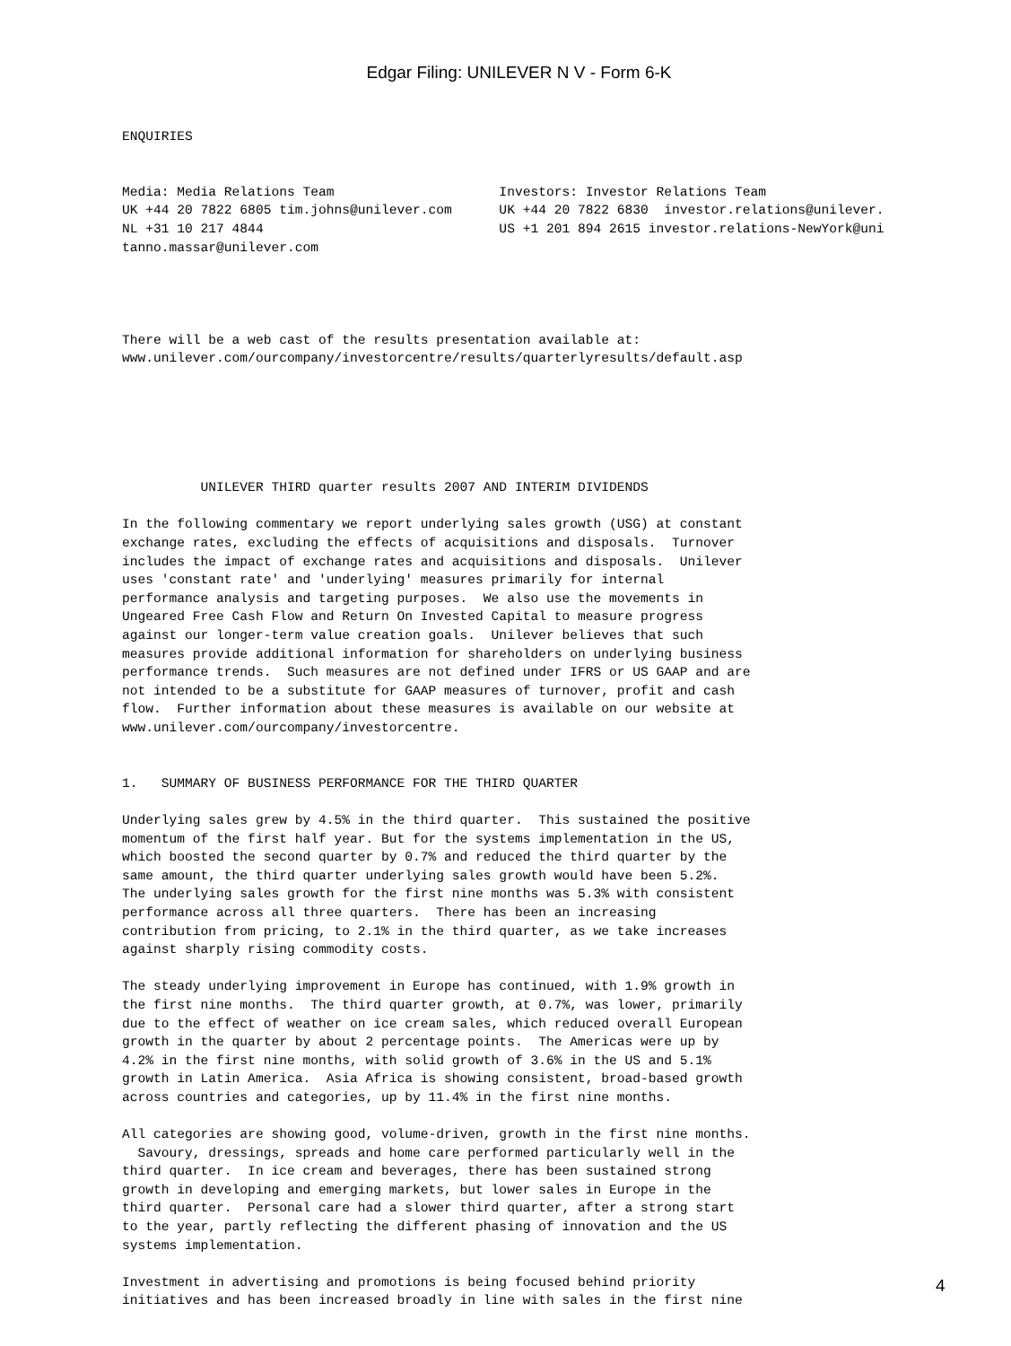Edgar Filing: UNILEVER N V - Form 6-K
ENQUIRIES


Media: Media Relations Team                     Investors: Investor Relations Team
UK +44 20 7822 6805 tim.johns@unilever.com      UK +44 20 7822 6830  investor.relations@unilever.
NL +31 10 217 4844                              US +1 201 894 2615 investor.relations-NewYork@uni
tanno.massar@unilever.com




There will be a web cast of the results presentation available at:
www.unilever.com/ourcompany/investorcentre/results/quarterlyresults/default.asp






          UNILEVER THIRD quarter results 2007 AND INTERIM DIVIDENDS

In the following commentary we report underlying sales growth (USG) at constant
exchange rates, excluding the effects of acquisitions and disposals.  Turnover
includes the impact of exchange rates and acquisitions and disposals.  Unilever
uses 'constant rate' and 'underlying' measures primarily for internal
performance analysis and targeting purposes.  We also use the movements in
Ungeared Free Cash Flow and Return On Invested Capital to measure progress
against our longer-term value creation goals.  Unilever believes that such
measures provide additional information for shareholders on underlying business
performance trends.  Such measures are not defined under IFRS or US GAAP and are
not intended to be a substitute for GAAP measures of turnover, profit and cash
flow.  Further information about these measures is available on our website at
www.unilever.com/ourcompany/investorcentre.


1.   SUMMARY OF BUSINESS PERFORMANCE FOR THE THIRD QUARTER

Underlying sales grew by 4.5% in the third quarter.  This sustained the positive
momentum of the first half year. But for the systems implementation in the US,
which boosted the second quarter by 0.7% and reduced the third quarter by the
same amount, the third quarter underlying sales growth would have been 5.2%.
The underlying sales growth for the first nine months was 5.3% with consistent
performance across all three quarters.  There has been an increasing
contribution from pricing, to 2.1% in the third quarter, as we take increases
against sharply rising commodity costs.

The steady underlying improvement in Europe has continued, with 1.9% growth in
the first nine months.  The third quarter growth, at 0.7%, was lower, primarily
due to the effect of weather on ice cream sales, which reduced overall European
growth in the quarter by about 2 percentage points.  The Americas were up by
4.2% in the first nine months, with solid growth of 3.6% in the US and 5.1%
growth in Latin America.  Asia Africa is showing consistent, broad-based growth
across countries and categories, up by 11.4% in the first nine months.

All categories are showing good, volume-driven, growth in the first nine months.
  Savoury, dressings, spreads and home care performed particularly well in the
third quarter.  In ice cream and beverages, there has been sustained strong
growth in developing and emerging markets, but lower sales in Europe in the
third quarter.  Personal care had a slower third quarter, after a strong start
to the year, partly reflecting the different phasing of innovation and the US
systems implementation.

Investment in advertising and promotions is being focused behind priority
initiatives and has been increased broadly in line with sales in the first nine
4